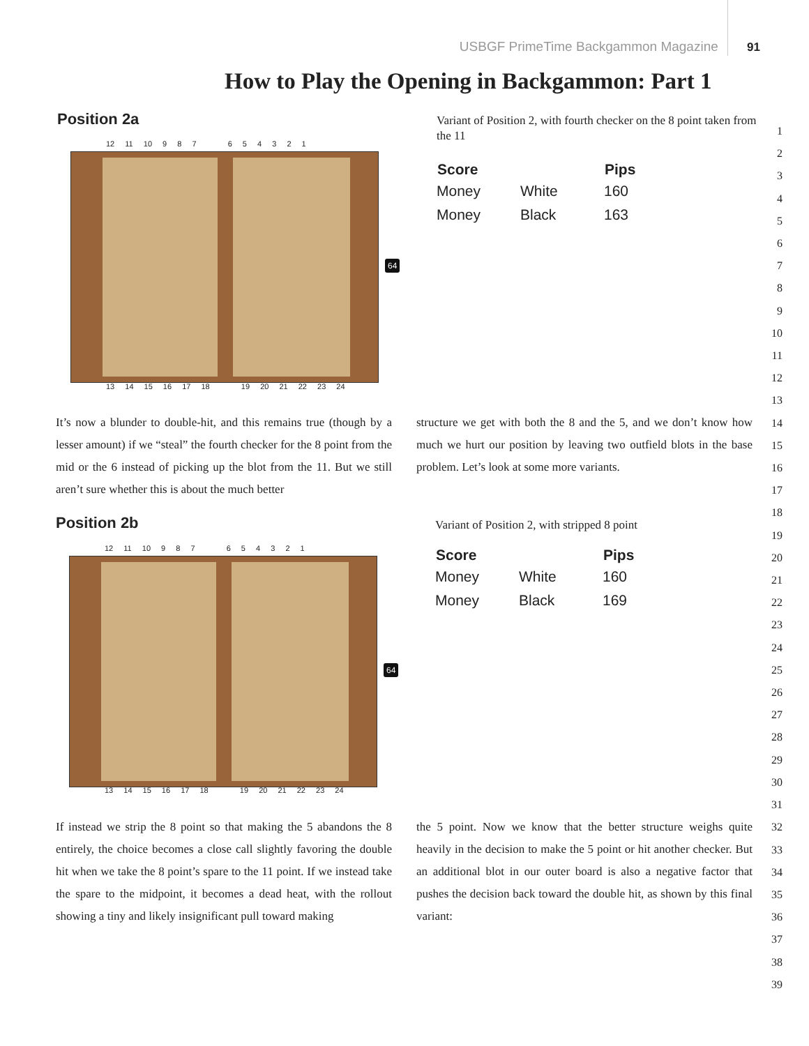USBGF PrimeTime Backgammon Magazine 91
How to Play the Opening in Backgammon: Part 1
Position 2a
12 11 10 9 8 7 6 5 4 3 2 1
64
13 14 15 16 17 18 19 20 21 22 23 24
Variant of Position 2, with fourth checker on the 8 point taken from the 11
| Score | | Pips |
| --- | --- | --- |
| Money | White | 160 |
| Money | Black | 163 |
It’s now a blunder to double-hit, and this remains true (though by a lesser amount) if we “steal” the fourth checker for the 8 point from the mid or the 6 instead of picking up the blot from the 11. But we still aren’t sure whether this is about the much better
structure we get with both the 8 and the 5, and we don’t know how much we hurt our position by leaving two outfield blots in the base problem. Let’s look at some more variants.
Position 2b
12 11 10 9 8 7 6 5 4 3 2 1
64
13 14 15 16 17 18 19 20 21 22 23 24
Variant of Position 2, with stripped 8 point
| Score | | Pips |
| --- | --- | --- |
| Money | White | 160 |
| Money | Black | 169 |
If instead we strip the 8 point so that making the 5 abandons the 8 entirely, the choice becomes a close call slightly favoring the double hit when we take the 8 point’s spare to the 11 point. If we instead take the spare to the midpoint, it becomes a dead heat, with the rollout showing a tiny and likely insignificant pull toward making
the 5 point. Now we know that the better structure weighs quite heavily in the decision to make the 5 point or hit another checker. But an additional blot in our outer board is also a negative factor that pushes the decision back toward the double hit, as shown by this final variant:
1
2
3
4
5
6
7
8
9
10
11
12
13
14
15
16
17
18
19
20
21
22
23
24
25
26
27
28
29
30
31
32
33
34
35
36
37
38
39